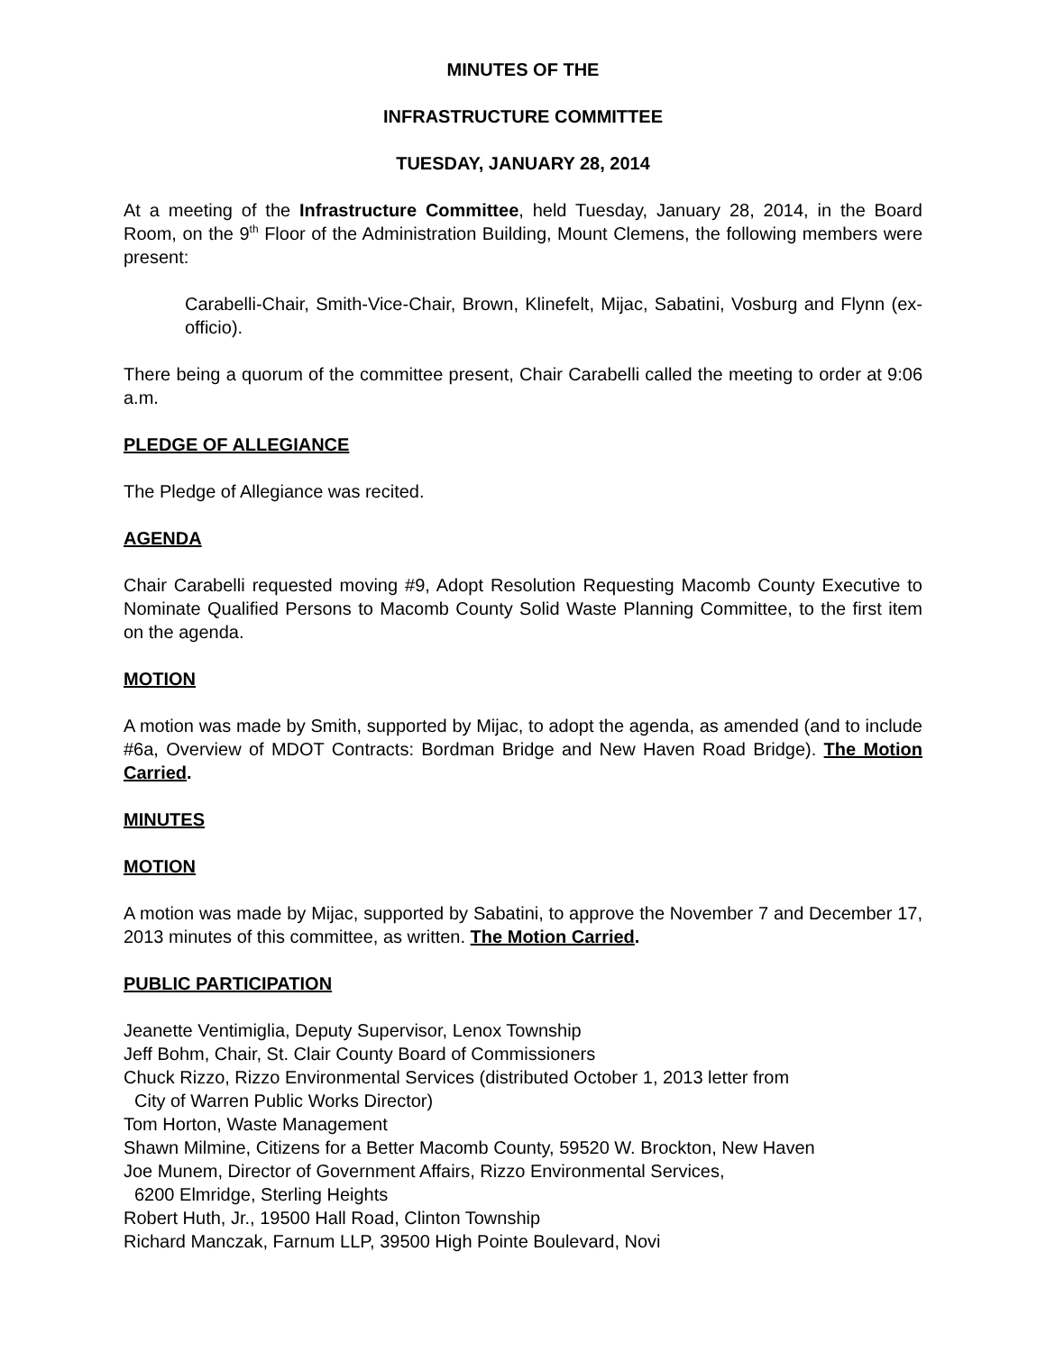MINUTES OF THE
INFRASTRUCTURE COMMITTEE
TUESDAY, JANUARY 28, 2014
At a meeting of the Infrastructure Committee, held Tuesday, January 28, 2014, in the Board Room, on the 9<sup>th</sup> Floor of the Administration Building, Mount Clemens, the following members were present:
Carabelli-Chair, Smith-Vice-Chair, Brown, Klinefelt, Mijac, Sabatini, Vosburg and Flynn (ex-officio).
There being a quorum of the committee present, Chair Carabelli called the meeting to order at 9:06 a.m.
PLEDGE OF ALLEGIANCE
The Pledge of Allegiance was recited.
AGENDA
Chair Carabelli requested moving #9, Adopt Resolution Requesting Macomb County Executive to Nominate Qualified Persons to Macomb County Solid Waste Planning Committee, to the first item on the agenda.
MOTION
A motion was made by Smith, supported by Mijac, to adopt the agenda, as amended (and to include #6a, Overview of MDOT Contracts: Bordman Bridge and New Haven Road Bridge). The Motion Carried.
MINUTES
MOTION
A motion was made by Mijac, supported by Sabatini, to approve the November 7 and December 17, 2013 minutes of this committee, as written. The Motion Carried.
PUBLIC PARTICIPATION
Jeanette Ventimiglia, Deputy Supervisor, Lenox Township
Jeff Bohm, Chair, St. Clair County Board of Commissioners
Chuck Rizzo, Rizzo Environmental Services (distributed October 1, 2013 letter from
City of Warren Public Works Director)
Tom Horton, Waste Management
Shawn Milmine, Citizens for a Better Macomb County, 59520 W. Brockton, New Haven
Joe Munem, Director of Government Affairs, Rizzo Environmental Services,
6200 Elmridge, Sterling Heights
Robert Huth, Jr., 19500 Hall Road, Clinton Township
Richard Manczak, Farnum LLP, 39500 High Pointe Boulevard, Novi